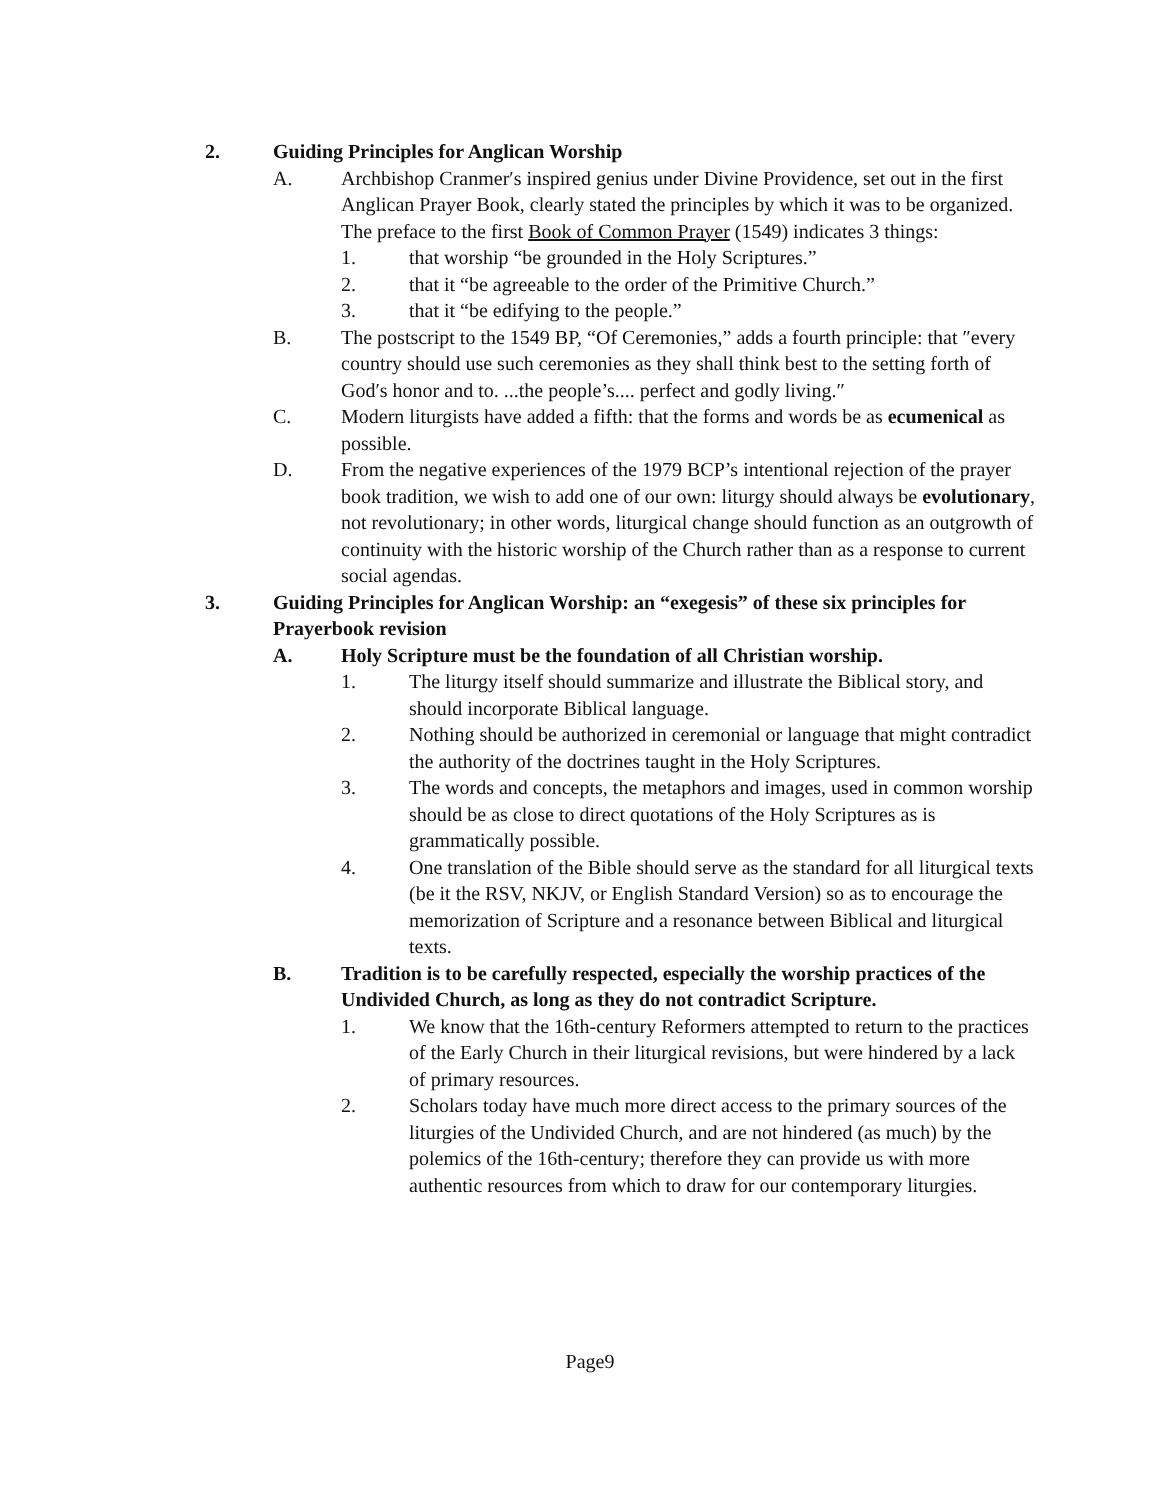2. Guiding Principles for Anglican Worship
A. Archbishop Cranmer′s inspired genius under Divine Providence, set out in the first Anglican Prayer Book, clearly stated the principles by which it was to be organized. The preface to the first Book of Common Prayer (1549) indicates 3 things:
1. that worship “be grounded in the Holy Scriptures.”
2. that it “be agreeable to the order of the Primitive Church.”
3. that it “be edifying to the people.”
B. The postscript to the 1549 BP, “Of Ceremonies,” adds a fourth principle: that ″every country should use such ceremonies as they shall think best to the setting forth of God′s honor and to. ...the people’s.... perfect and godly living.″
C. Modern liturgists have added a fifth: that the forms and words be as ecumenical as possible.
D. From the negative experiences of the 1979 BCP’s intentional rejection of the prayer book tradition, we wish to add one of our own: liturgy should always be evolutionary, not revolutionary; in other words, liturgical change should function as an outgrowth of continuity with the historic worship of the Church rather than as a response to current social agendas.
3. Guiding Principles for Anglican Worship: an “exegesis” of these six principles for Prayerbook revision
A. Holy Scripture must be the foundation of all Christian worship.
1. The liturgy itself should summarize and illustrate the Biblical story, and should incorporate Biblical language.
2. Nothing should be authorized in ceremonial or language that might contradict the authority of the doctrines taught in the Holy Scriptures.
3. The words and concepts, the metaphors and images, used in common worship should be as close to direct quotations of the Holy Scriptures as is grammatically possible.
4. One translation of the Bible should serve as the standard for all liturgical texts (be it the RSV, NKJV, or English Standard Version) so as to encourage the memorization of Scripture and a resonance between Biblical and liturgical texts.
B. Tradition is to be carefully respected, especially the worship practices of the Undivided Church, as long as they do not contradict Scripture.
1. We know that the 16th-century Reformers attempted to return to the practices of the Early Church in their liturgical revisions, but were hindered by a lack of primary resources.
2. Scholars today have much more direct access to the primary sources of the liturgies of the Undivided Church, and are not hindered (as much) by the polemics of the 16th-century; therefore they can provide us with more authentic resources from which to draw for our contemporary liturgies.
Page9